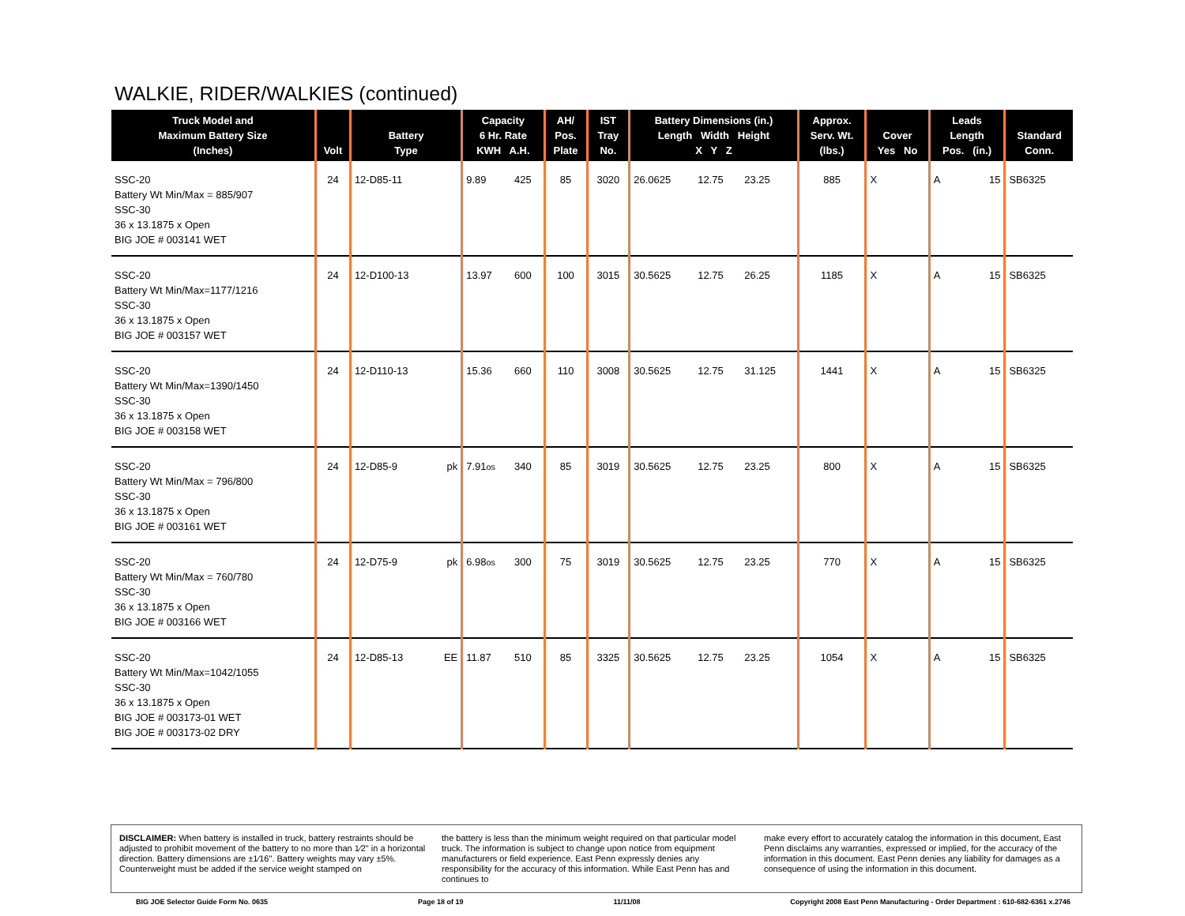WALKIE, RIDER/WALKIES (continued)
| Truck Model and Maximum Battery Size (Inches) | Volt | Battery Type | | Capacity 6 Hr. Rate KWH A.H. | | AH/ Pos. Plate | IST Tray No. | Battery Dimensions (in.) Length Width Height X Y Z | | | Approx. Serv. Wt. (lbs.) | Cover Yes No | | Leads Length Pos. (in.) | | Standard Conn. |
| --- | --- | --- | --- | --- | --- | --- | --- | --- | --- | --- | --- | --- | --- | --- | --- | --- |
| SSC-20 Battery Wt Min/Max = 885/907 SSC-30 36 x 13.1875 x Open BIG JOE # 003141 WET | 24 | 12-D85-11 | | 9.89 | 425 | 85 | 3020 | 26.0625 | 12.75 | 23.25 | 885 | X | | A | 15 | SB6325 |
| SSC-20 Battery Wt Min/Max=1177/1216 SSC-30 36 x 13.1875 x Open BIG JOE # 003157 WET | 24 | 12-D100-13 | | 13.97 | 600 | 100 | 3015 | 30.5625 | 12.75 | 26.25 | 1185 | X | | A | 15 | SB6325 |
| SSC-20 Battery Wt Min/Max=1390/1450 SSC-30 36 x 13.1875 x Open BIG JOE # 003158 WET | 24 | 12-D110-13 | | 15.36 | 660 | 110 | 3008 | 30.5625 | 12.75 | 31.125 | 1441 | X | | A | 15 | SB6325 |
| SSC-20 Battery Wt Min/Max = 796/800 SSC-30 36 x 13.1875 x Open BIG JOE # 003161 WET | 24 | 12-D85-9 | pk | 7.91 os | 340 | 85 | 3019 | 30.5625 | 12.75 | 23.25 | 800 | X | | A | 15 | SB6325 |
| SSC-20 Battery Wt Min/Max = 760/780 SSC-30 36 x 13.1875 x Open BIG JOE # 003166 WET | 24 | 12-D75-9 | pk | 6.98 os | 300 | 75 | 3019 | 30.5625 | 12.75 | 23.25 | 770 | X | | A | 15 | SB6325 |
| SSC-20 Battery Wt Min/Max=1042/1055 SSC-30 36 x 13.1875 x Open BIG JOE # 003173-01 WET BIG JOE # 003173-02 DRY | 24 | 12-D85-13 | EE | 11.87 | 510 | 85 | 3325 | 30.5625 | 12.75 | 23.25 | 1054 | X | | A | 15 | SB6325 |
DISCLAIMER: When battery is installed in truck, battery restraints should be adjusted to prohibit movement of the battery to no more than 1⁄2" in a horizontal direction. Battery dimensions are ±1⁄16". Battery weights may vary ±5%. Counterweight must be added if the service weight stamped on
the battery is less than the minimum weight required on that particular model truck. The information is subject to change upon notice from equipment manufacturers or field experience. East Penn expressly denies any responsibility for the accuracy of this information. While East Penn has and continues to
make every effort to accurately catalog the information in this document, East Penn disclaims any warranties, expressed or implied, for the accuracy of the information in this document. East Penn denies any liability for damages as a consequence of using the information in this document.
BIG JOE Selector Guide Form No. 0635 Page 18 of 19 11/11/08 Copyright 2008 East Penn Manufacturing - Order Department : 610-682-6361 x.2746